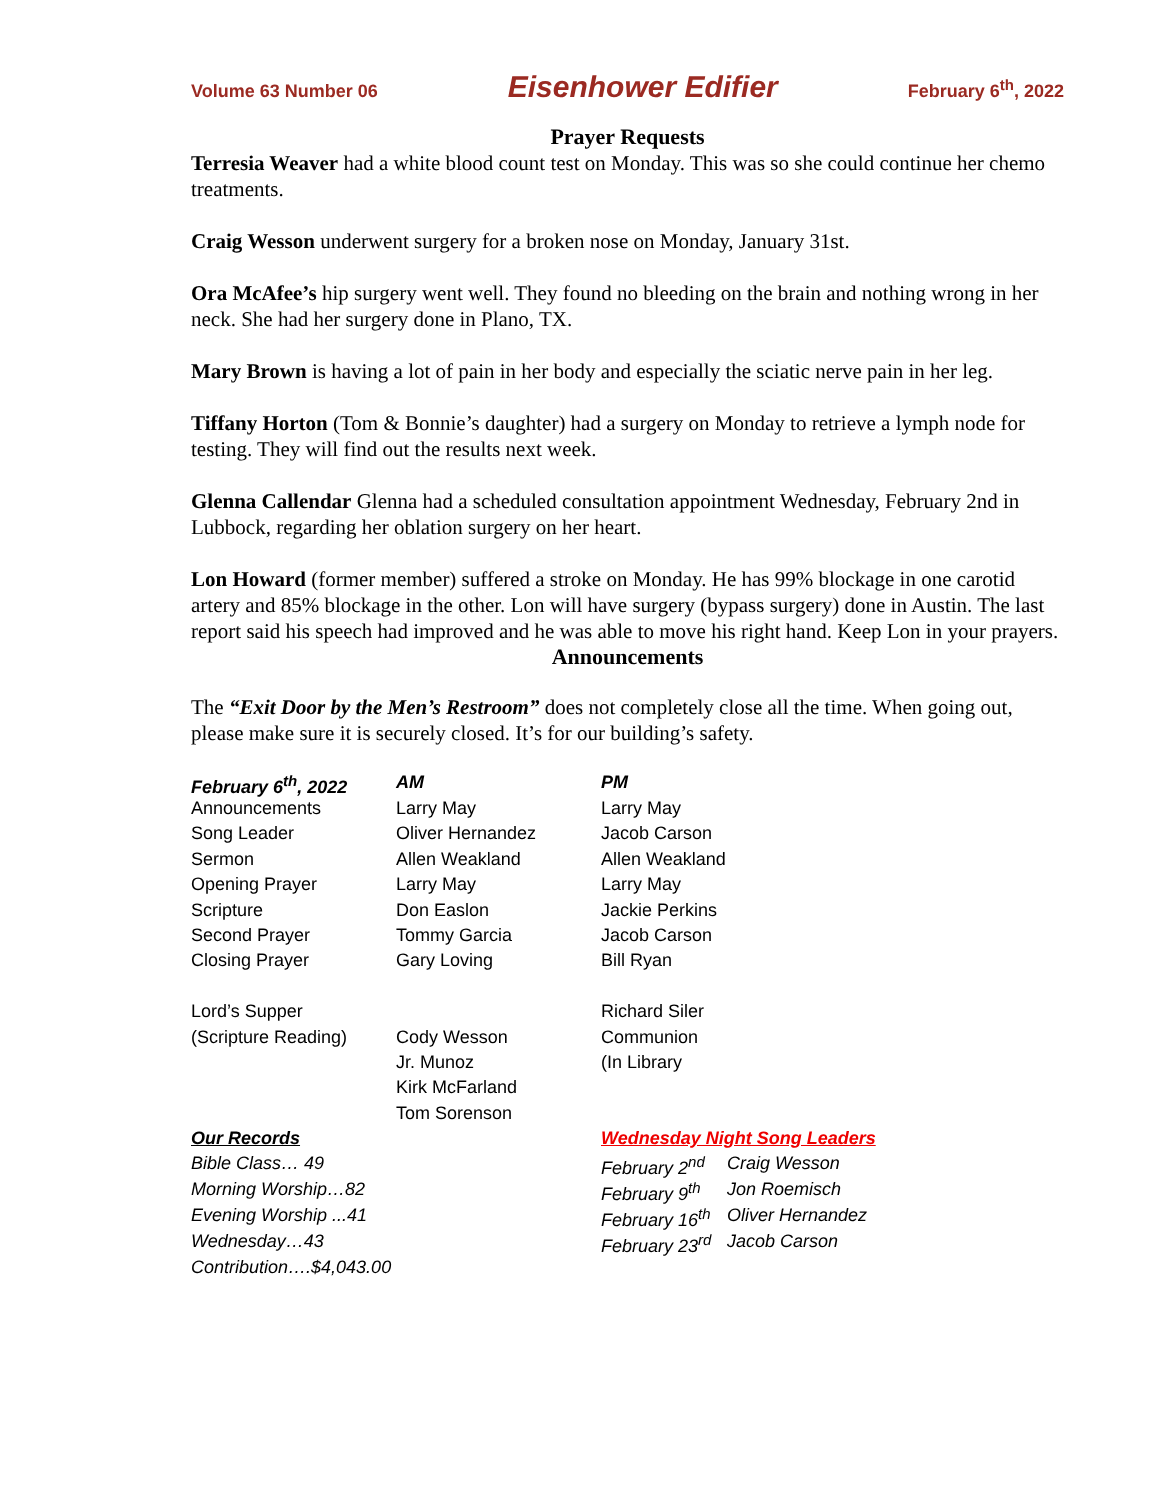Volume 63 Number 06 Eisenhower Edifier February 6<sup>th</sup>, 2022
Prayer Requests
Terresia Weaver had a white blood count test on Monday. This was so she could continue her chemo treatments.
Craig Wesson underwent surgery for a broken nose on Monday, January 31st.
Ora McAfee’s hip surgery went well. They found no bleeding on the brain and nothing wrong in her neck. She had her surgery done in Plano, TX.
Mary Brown is having a lot of pain in her body and especially the sciatic nerve pain in her leg.
Tiffany Horton (Tom & Bonnie’s daughter) had a surgery on Monday to retrieve a lymph node for testing. They will find out the results next week.
Glenna Callendar Glenna had a scheduled consultation appointment Wednesday, February 2nd in Lubbock, regarding her oblation surgery on her heart.
Lon Howard (former member) suffered a stroke on Monday. He has 99% blockage in one carotid artery and 85% blockage in the other. Lon will have surgery (bypass surgery) done in Austin. The last report said his speech had improved and he was able to move his right hand. Keep Lon in your prayers.
Announcements
The “Exit Door by the Men’s Restroom” does not completely close all the time. When going out, please make sure it is securely closed. It’s for our building’s safety.
| February 6<sup>th</sup>, 2022 | AM | PM | |
| --- | --- | --- | --- |
| Announcements | Larry May | Larry May | |
| Song Leader | Oliver Hernandez | Jacob Carson | |
| Sermon | Allen Weakland | Allen Weakland | |
| Opening Prayer | Larry May | Larry May | |
| Scripture | Don Easlon | Jackie Perkins | |
| Second Prayer | Tommy Garcia | Jacob Carson | |
| Closing Prayer | Gary Loving | Bill Ryan | |
| Lord’s Supper | | Richard Siler | |
| (Scripture Reading) | Cody Wesson | Communion | |
| | Jr. Munoz | (In Library | |
| | Kirk McFarland | | |
| | Tom Sorenson | | |
| Our Records | | Wednesday Night Song Leaders | |
| Bible Class… 49 | | February 2<sup>nd</sup> | Craig Wesson |
| Morning Worship…82 | | February 9<sup>th</sup> | Jon Roemisch |
| Evening Worship ...41 | | February 16<sup>th</sup> | Oliver Hernandez |
| Wednesday…43 | | February 23<sup>rd</sup> | Jacob Carson |
| Contribution….$4,043.00 | | | |